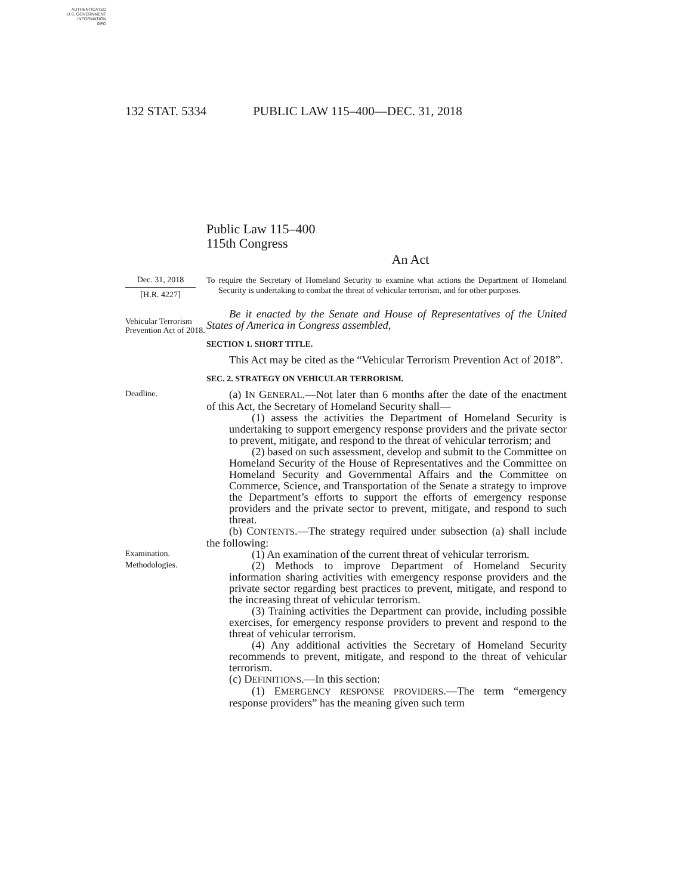AUTHENTICATED
U.S. GOVERNMENT
INFORMATION
GPO
132 STAT. 5334 PUBLIC LAW 115–400—DEC. 31, 2018
Public Law 115–400
115th Congress
An Act
Dec. 31, 2018
[H.R. 4227]
To require the Secretary of Homeland Security to examine what actions the Department of Homeland Security is undertaking to combat the threat of vehicular terrorism, and for other purposes.
Vehicular Terrorism Prevention Act of 2018.
Be it enacted by the Senate and House of Representatives of the United States of America in Congress assembled,
SECTION 1. SHORT TITLE.
This Act may be cited as the “Vehicular Terrorism Prevention Act of 2018”.
SEC. 2. STRATEGY ON VEHICULAR TERRORISM.
Deadline.
(a) IN GENERAL.—Not later than 6 months after the date of the enactment of this Act, the Secretary of Homeland Security shall—
(1) assess the activities the Department of Homeland Security is undertaking to support emergency response providers and the private sector to prevent, mitigate, and respond to the threat of vehicular terrorism; and
(2) based on such assessment, develop and submit to the Committee on Homeland Security of the House of Representatives and the Committee on Homeland Security and Governmental Affairs and the Committee on Commerce, Science, and Transportation of the Senate a strategy to improve the Department’s efforts to support the efforts of emergency response providers and the private sector to prevent, mitigate, and respond to such threat.
(b) CONTENTS.—The strategy required under subsection (a) shall include the following:
Examination.
(1) An examination of the current threat of vehicular terrorism.
Methodologies.
(2) Methods to improve Department of Homeland Security information sharing activities with emergency response providers and the private sector regarding best practices to prevent, mitigate, and respond to the increasing threat of vehicular terrorism.
(3) Training activities the Department can provide, including possible exercises, for emergency response providers to prevent and respond to the threat of vehicular terrorism.
(4) Any additional activities the Secretary of Homeland Security recommends to prevent, mitigate, and respond to the threat of vehicular terrorism.
(c) DEFINITIONS.—In this section:
(1) EMERGENCY RESPONSE PROVIDERS.—The term “emergency response providers” has the meaning given such term